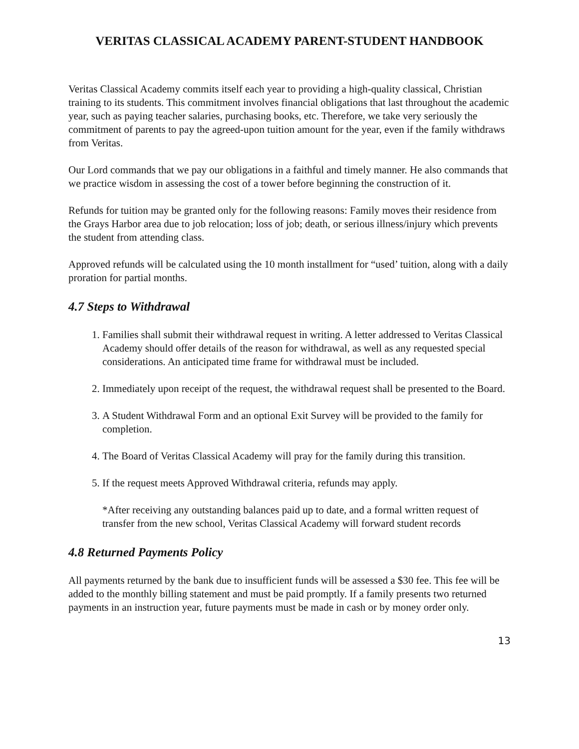VERITAS CLASSICAL ACADEMY PARENT-STUDENT HANDBOOK
Veritas Classical Academy commits itself each year to providing a high-quality classical, Christian training to its students. This commitment involves financial obligations that last throughout the academic year, such as paying teacher salaries, purchasing books, etc. Therefore, we take very seriously the commitment of parents to pay the agreed-upon tuition amount for the year, even if the family withdraws from Veritas.
Our Lord commands that we pay our obligations in a faithful and timely manner. He also commands that we practice wisdom in assessing the cost of a tower before beginning the construction of it.
Refunds for tuition may be granted only for the following reasons: Family moves their residence from the Grays Harbor area due to job relocation; loss of job; death, or serious illness/injury which prevents the student from attending class.
Approved refunds will be calculated using the 10 month installment for “used’ tuition, along with a daily proration for partial months.
4.7 Steps to Withdrawal
1. Families shall submit their withdrawal request in writing. A letter addressed to Veritas Classical Academy should offer details of the reason for withdrawal, as well as any requested special considerations. An anticipated time frame for withdrawal must be included.
2. Immediately upon receipt of the request, the withdrawal request shall be presented to the Board.
3. A Student Withdrawal Form and an optional Exit Survey will be provided to the family for completion.
4. The Board of Veritas Classical Academy will pray for the family during this transition.
5. If the request meets Approved Withdrawal criteria, refunds may apply.
*After receiving any outstanding balances paid up to date, and a formal written request of transfer from the new school, Veritas Classical Academy will forward student records
4.8 Returned Payments Policy
All payments returned by the bank due to insufficient funds will be assessed a $30 fee. This fee will be added to the monthly billing statement and must be paid promptly. If a family presents two returned payments in an instruction year, future payments must be made in cash or by money order only.
13